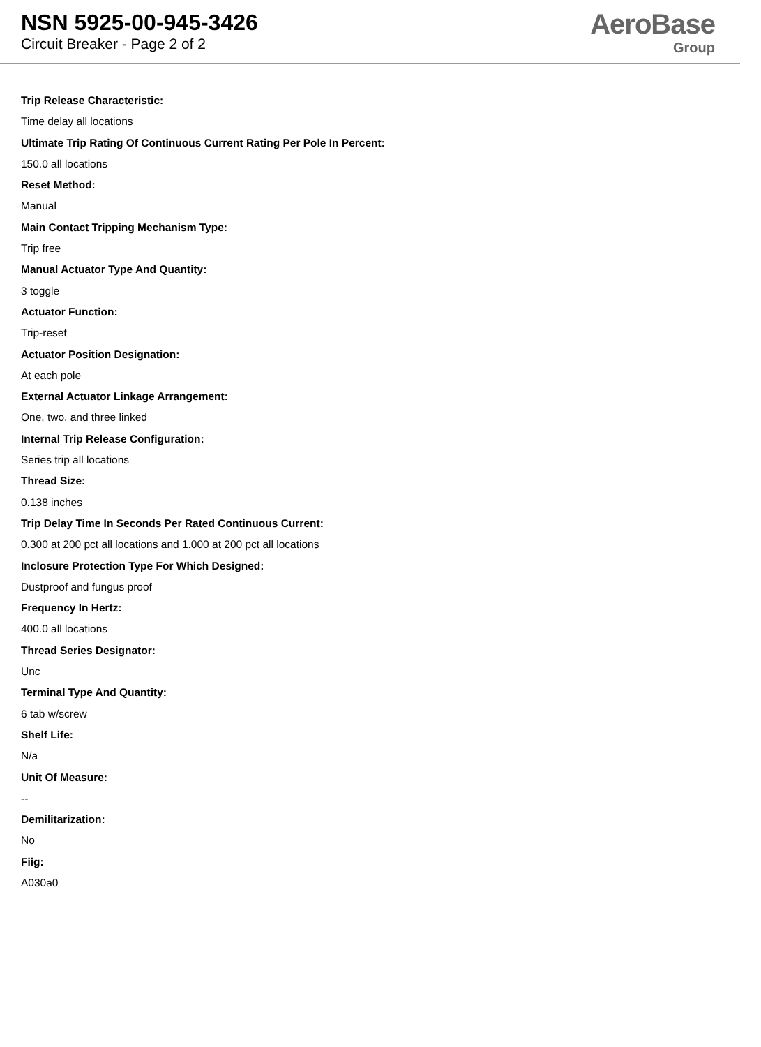NSN 5925-00-945-3426
Circuit Breaker - Page 2 of 2
AeroBase
Group
Trip Release Characteristic:
Time delay all locations
Ultimate Trip Rating Of Continuous Current Rating Per Pole In Percent:
150.0 all locations
Reset Method:
Manual
Main Contact Tripping Mechanism Type:
Trip free
Manual Actuator Type And Quantity:
3 toggle
Actuator Function:
Trip-reset
Actuator Position Designation:
At each pole
External Actuator Linkage Arrangement:
One, two, and three linked
Internal Trip Release Configuration:
Series trip all locations
Thread Size:
0.138 inches
Trip Delay Time In Seconds Per Rated Continuous Current:
0.300 at 200 pct all locations and 1.000 at 200 pct all locations
Inclosure Protection Type For Which Designed:
Dustproof and fungus proof
Frequency In Hertz:
400.0 all locations
Thread Series Designator:
Unc
Terminal Type And Quantity:
6 tab w/screw
Shelf Life:
N/a
Unit Of Measure:
--
Demilitarization:
No
Fiig:
A030a0